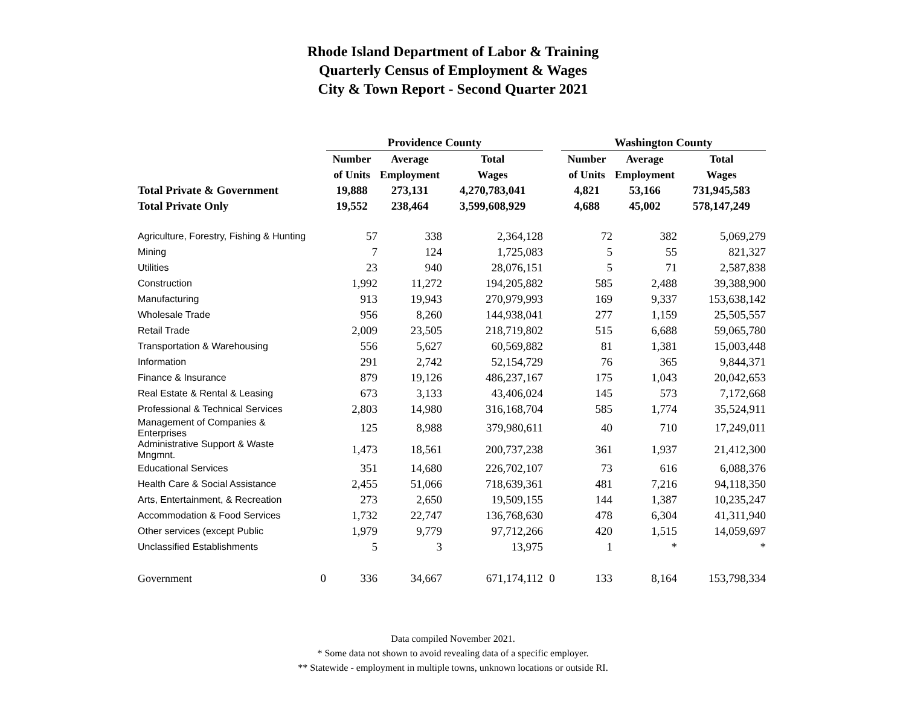Rhode Island Department of Labor & Training
Quarterly Census of Employment & Wages
City & Town Report - Second Quarter 2021
| | | Providence County | | | | Washington County | | |
| | | Number | Average | Total | | Number | Average | Total |
| | | of Units | Employment | Wages | | of Units | Employment | Wages |
| Total Private & Government | | 19,888 | 273,131 | 4,270,783,041 | | 4,821 | 53,166 | 731,945,583 |
| Total Private Only | | 19,552 | 238,464 | 3,599,608,929 | | 4,688 | 45,002 | 578,147,249 |
| Agriculture, Forestry, Fishing & Hunting | | 57 | 338 | 2,364,128 | | 72 | 382 | 5,069,279 |
| Mining | | 7 | 124 | 1,725,083 | | 5 | 55 | 821,327 |
| Utilities | | 23 | 940 | 28,076,151 | | 5 | 71 | 2,587,838 |
| Construction | | 1,992 | 11,272 | 194,205,882 | | 585 | 2,488 | 39,388,900 |
| Manufacturing | | 913 | 19,943 | 270,979,993 | | 169 | 9,337 | 153,638,142 |
| Wholesale Trade | | 956 | 8,260 | 144,938,041 | | 277 | 1,159 | 25,505,557 |
| Retail Trade | | 2,009 | 23,505 | 218,719,802 | | 515 | 6,688 | 59,065,780 |
| Transportation & Warehousing | | 556 | 5,627 | 60,569,882 | | 81 | 1,381 | 15,003,448 |
| Information | | 291 | 2,742 | 52,154,729 | | 76 | 365 | 9,844,371 |
| Finance & Insurance | | 879 | 19,126 | 486,237,167 | | 175 | 1,043 | 20,042,653 |
| Real Estate & Rental & Leasing | | 673 | 3,133 | 43,406,024 | | 145 | 573 | 7,172,668 |
| Professional & Technical Services | | 2,803 | 14,980 | 316,168,704 | | 585 | 1,774 | 35,524,911 |
| Management of Companies & Enterprises | | 125 | 8,988 | 379,980,611 | | 40 | 710 | 17,249,011 |
| Administrative Support & Waste Mngmnt. | | 1,473 | 18,561 | 200,737,238 | | 361 | 1,937 | 21,412,300 |
| Educational Services | | 351 | 14,680 | 226,702,107 | | 73 | 616 | 6,088,376 |
| Health Care & Social Assistance | | 2,455 | 51,066 | 718,639,361 | | 481 | 7,216 | 94,118,350 |
| Arts, Entertainment, & Recreation | | 273 | 2,650 | 19,509,155 | | 144 | 1,387 | 10,235,247 |
| Accommodation & Food Services | | 1,732 | 22,747 | 136,768,630 | | 478 | 6,304 | 41,311,940 |
| Other services (except Public | | 1,979 | 9,779 | 97,712,266 | | 420 | 1,515 | 14,059,697 |
| Unclassified Establishments | | 5 | 3 | 13,975 | | 1 | * | * |
| Government | 0 | 336 | 34,667 | 671,174,112 | 0 | 133 | 8,164 | 153,798,334 |
Data compiled November 2021.
* Some data not shown to avoid revealing data of a specific employer.
** Statewide - employment in multiple towns, unknown locations or outside RI.